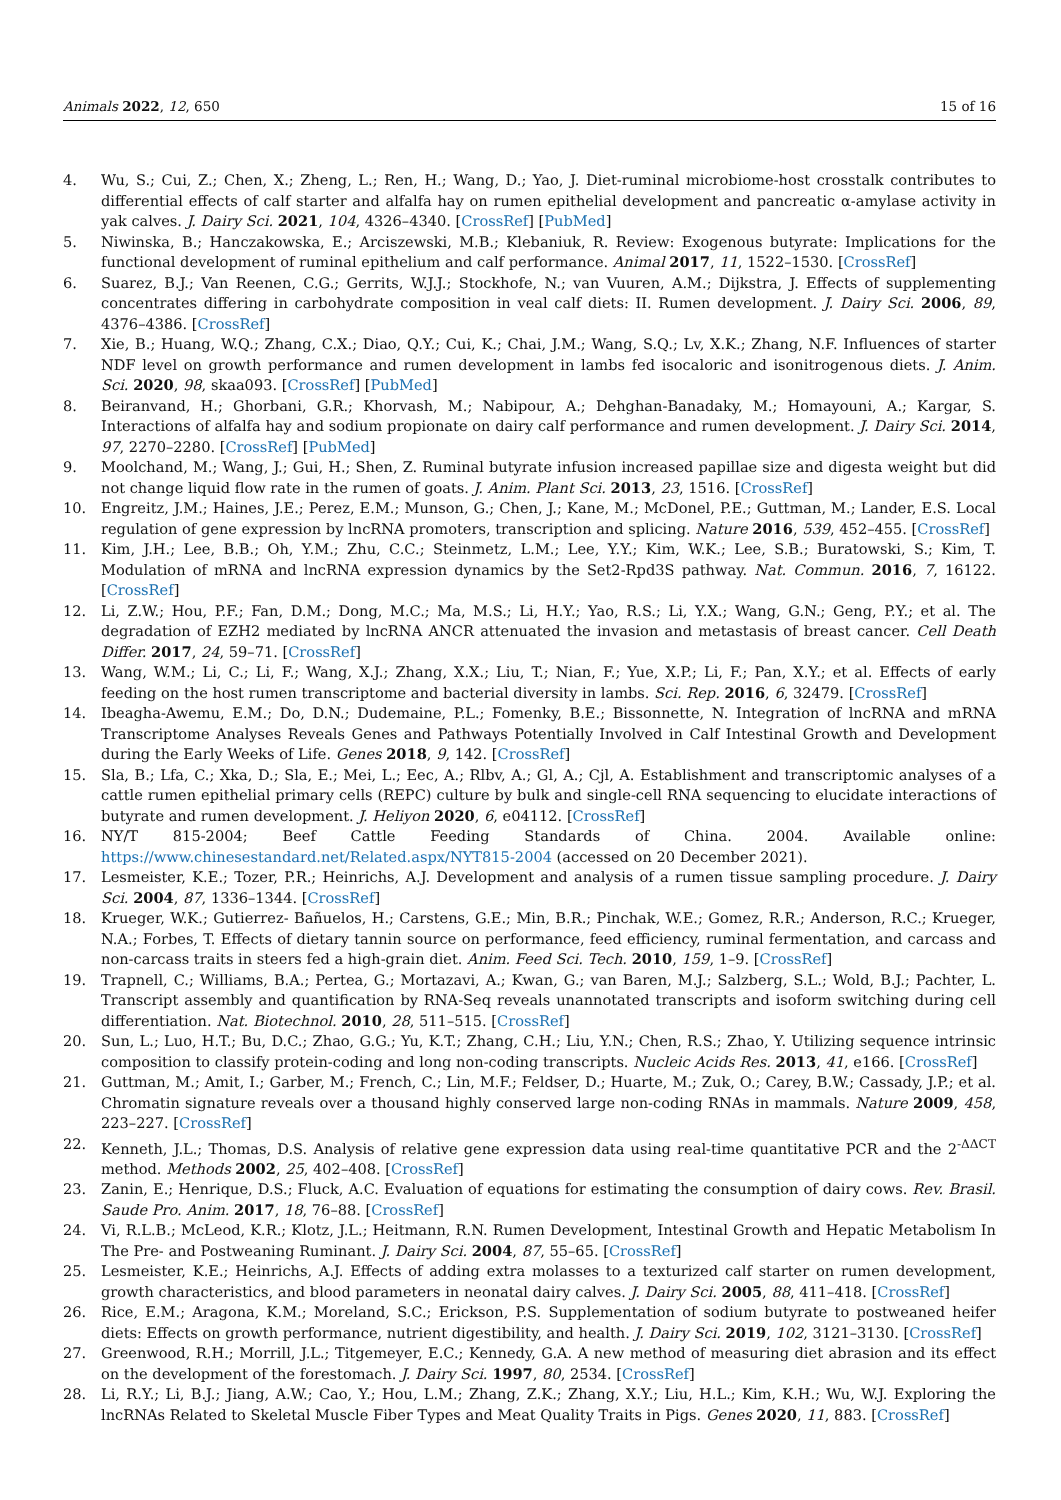Animals 2022, 12, 650 15 of 16
4. Wu, S.; Cui, Z.; Chen, X.; Zheng, L.; Ren, H.; Wang, D.; Yao, J. Diet-ruminal microbiome-host crosstalk contributes to differential effects of calf starter and alfalfa hay on rumen epithelial development and pancreatic α-amylase activity in yak calves. J. Dairy Sci. 2021, 104, 4326–4340. [CrossRef] [PubMed]
5. Niwinska, B.; Hanczakowska, E.; Arciszewski, M.B.; Klebaniuk, R. Review: Exogenous butyrate: Implications for the functional development of ruminal epithelium and calf performance. Animal 2017, 11, 1522–1530. [CrossRef]
6. Suarez, B.J.; Van Reenen, C.G.; Gerrits, W.J.J.; Stockhofe, N.; van Vuuren, A.M.; Dijkstra, J. Effects of supplementing concentrates differing in carbohydrate composition in veal calf diets: II. Rumen development. J. Dairy Sci. 2006, 89, 4376–4386. [CrossRef]
7. Xie, B.; Huang, W.Q.; Zhang, C.X.; Diao, Q.Y.; Cui, K.; Chai, J.M.; Wang, S.Q.; Lv, X.K.; Zhang, N.F. Influences of starter NDF level on growth performance and rumen development in lambs fed isocaloric and isonitrogenous diets. J. Anim. Sci. 2020, 98, skaa093. [CrossRef] [PubMed]
8. Beiranvand, H.; Ghorbani, G.R.; Khorvash, M.; Nabipour, A.; Dehghan-Banadaky, M.; Homayouni, A.; Kargar, S. Interactions of alfalfa hay and sodium propionate on dairy calf performance and rumen development. J. Dairy Sci. 2014, 97, 2270–2280. [CrossRef] [PubMed]
9. Moolchand, M.; Wang, J.; Gui, H.; Shen, Z. Ruminal butyrate infusion increased papillae size and digesta weight but did not change liquid flow rate in the rumen of goats. J. Anim. Plant Sci. 2013, 23, 1516. [CrossRef]
10. Engreitz, J.M.; Haines, J.E.; Perez, E.M.; Munson, G.; Chen, J.; Kane, M.; McDonel, P.E.; Guttman, M.; Lander, E.S. Local regulation of gene expression by lncRNA promoters, transcription and splicing. Nature 2016, 539, 452–455. [CrossRef]
11. Kim, J.H.; Lee, B.B.; Oh, Y.M.; Zhu, C.C.; Steinmetz, L.M.; Lee, Y.Y.; Kim, W.K.; Lee, S.B.; Buratowski, S.; Kim, T. Modulation of mRNA and lncRNA expression dynamics by the Set2-Rpd3S pathway. Nat. Commun. 2016, 7, 16122. [CrossRef]
12. Li, Z.W.; Hou, P.F.; Fan, D.M.; Dong, M.C.; Ma, M.S.; Li, H.Y.; Yao, R.S.; Li, Y.X.; Wang, G.N.; Geng, P.Y.; et al. The degradation of EZH2 mediated by lncRNA ANCR attenuated the invasion and metastasis of breast cancer. Cell Death Differ. 2017, 24, 59–71. [CrossRef]
13. Wang, W.M.; Li, C.; Li, F.; Wang, X.J.; Zhang, X.X.; Liu, T.; Nian, F.; Yue, X.P.; Li, F.; Pan, X.Y.; et al. Effects of early feeding on the host rumen transcriptome and bacterial diversity in lambs. Sci. Rep. 2016, 6, 32479. [CrossRef]
14. Ibeagha-Awemu, E.M.; Do, D.N.; Dudemaine, P.L.; Fomenky, B.E.; Bissonnette, N. Integration of lncRNA and mRNA Transcriptome Analyses Reveals Genes and Pathways Potentially Involved in Calf Intestinal Growth and Development during the Early Weeks of Life. Genes 2018, 9, 142. [CrossRef]
15. Sla, B.; Lfa, C.; Xka, D.; Sla, E.; Mei, L.; Eec, A.; Rlbv, A.; Gl, A.; Cjl, A. Establishment and transcriptomic analyses of a cattle rumen epithelial primary cells (REPC) culture by bulk and single-cell RNA sequencing to elucidate interactions of butyrate and rumen development. J. Heliyon 2020, 6, e04112. [CrossRef]
16. NY/T 815-2004; Beef Cattle Feeding Standards of China. 2004. Available online: https://www.chinesestandard.net/Related.aspx/NYT815-2004 (accessed on 20 December 2021).
17. Lesmeister, K.E.; Tozer, P.R.; Heinrichs, A.J. Development and analysis of a rumen tissue sampling procedure. J. Dairy Sci. 2004, 87, 1336–1344. [CrossRef]
18. Krueger, W.K.; Gutierrez- Bañuelos, H.; Carstens, G.E.; Min, B.R.; Pinchak, W.E.; Gomez, R.R.; Anderson, R.C.; Krueger, N.A.; Forbes, T. Effects of dietary tannin source on performance, feed efficiency, ruminal fermentation, and carcass and non-carcass traits in steers fed a high-grain diet. Anim. Feed Sci. Tech. 2010, 159, 1–9. [CrossRef]
19. Trapnell, C.; Williams, B.A.; Pertea, G.; Mortazavi, A.; Kwan, G.; van Baren, M.J.; Salzberg, S.L.; Wold, B.J.; Pachter, L. Transcript assembly and quantification by RNA-Seq reveals unannotated transcripts and isoform switching during cell differentiation. Nat. Biotechnol. 2010, 28, 511–515. [CrossRef]
20. Sun, L.; Luo, H.T.; Bu, D.C.; Zhao, G.G.; Yu, K.T.; Zhang, C.H.; Liu, Y.N.; Chen, R.S.; Zhao, Y. Utilizing sequence intrinsic composition to classify protein-coding and long non-coding transcripts. Nucleic Acids Res. 2013, 41, e166. [CrossRef]
21. Guttman, M.; Amit, I.; Garber, M.; French, C.; Lin, M.F.; Feldser, D.; Huarte, M.; Zuk, O.; Carey, B.W.; Cassady, J.P.; et al. Chromatin signature reveals over a thousand highly conserved large non-coding RNAs in mammals. Nature 2009, 458, 223–227. [CrossRef]
22. Kenneth, J.L.; Thomas, D.S. Analysis of relative gene expression data using real-time quantitative PCR and the 2<sup>-ΔΔCT</sup> method. Methods 2002, 25, 402–408. [CrossRef]
23. Zanin, E.; Henrique, D.S.; Fluck, A.C. Evaluation of equations for estimating the consumption of dairy cows. Rev. Brasil. Saude Pro. Anim. 2017, 18, 76–88. [CrossRef]
24. Vi, R.L.B.; McLeod, K.R.; Klotz, J.L.; Heitmann, R.N. Rumen Development, Intestinal Growth and Hepatic Metabolism In The Pre- and Postweaning Ruminant. J. Dairy Sci. 2004, 87, 55–65. [CrossRef]
25. Lesmeister, K.E.; Heinrichs, A.J. Effects of adding extra molasses to a texturized calf starter on rumen development, growth characteristics, and blood parameters in neonatal dairy calves. J. Dairy Sci. 2005, 88, 411–418. [CrossRef]
26. Rice, E.M.; Aragona, K.M.; Moreland, S.C.; Erickson, P.S. Supplementation of sodium butyrate to postweaned heifer diets: Effects on growth performance, nutrient digestibility, and health. J. Dairy Sci. 2019, 102, 3121–3130. [CrossRef]
27. Greenwood, R.H.; Morrill, J.L.; Titgemeyer, E.C.; Kennedy, G.A. A new method of measuring diet abrasion and its effect on the development of the forestomach. J. Dairy Sci. 1997, 80, 2534. [CrossRef]
28. Li, R.Y.; Li, B.J.; Jiang, A.W.; Cao, Y.; Hou, L.M.; Zhang, Z.K.; Zhang, X.Y.; Liu, H.L.; Kim, K.H.; Wu, W.J. Exploring the lncRNAs Related to Skeletal Muscle Fiber Types and Meat Quality Traits in Pigs. Genes 2020, 11, 883. [CrossRef]